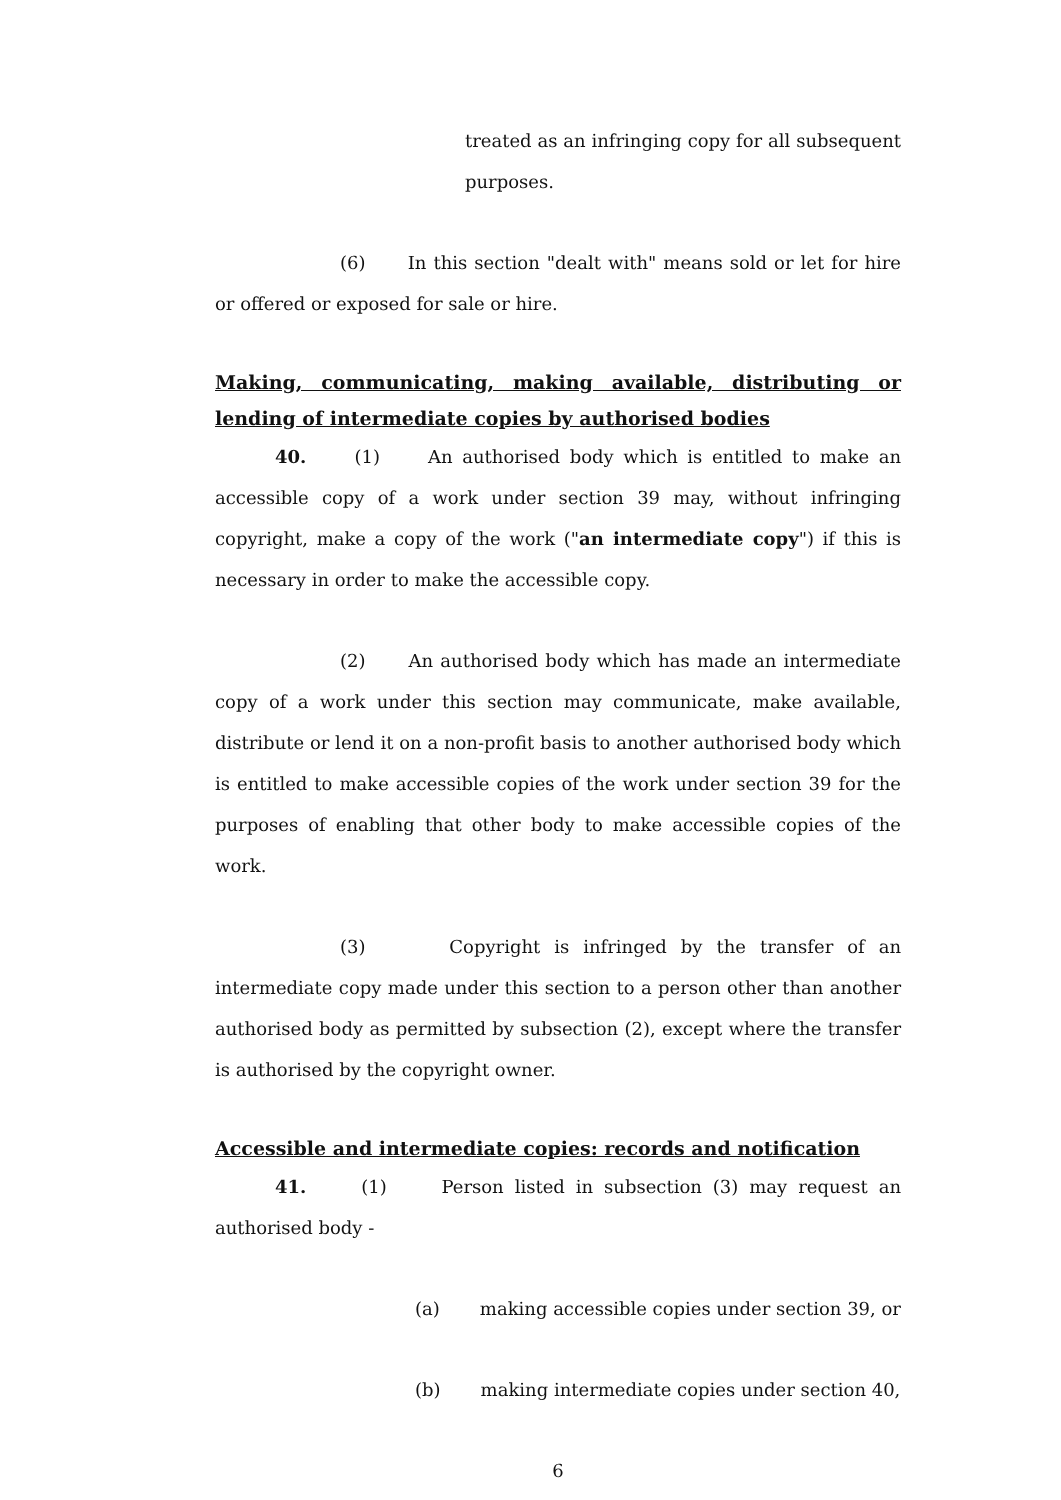treated as an infringing copy for all subsequent purposes.
(6) In this section "dealt with" means sold or let for hire or offered or exposed for sale or hire.
Making, communicating, making available, distributing or lending of intermediate copies by authorised bodies
40. (1) An authorised body which is entitled to make an accessible copy of a work under section 39 may, without infringing copyright, make a copy of the work ("an intermediate copy") if this is necessary in order to make the accessible copy.
(2) An authorised body which has made an intermediate copy of a work under this section may communicate, make available, distribute or lend it on a non-profit basis to another authorised body which is entitled to make accessible copies of the work under section 39 for the purposes of enabling that other body to make accessible copies of the work.
(3) Copyright is infringed by the transfer of an intermediate copy made under this section to a person other than another authorised body as permitted by subsection (2), except where the transfer is authorised by the copyright owner.
Accessible and intermediate copies: records and notification
41. (1) Person listed in subsection (3) may request an authorised body -
(a) making accessible copies under section 39, or
(b) making intermediate copies under section 40,
6